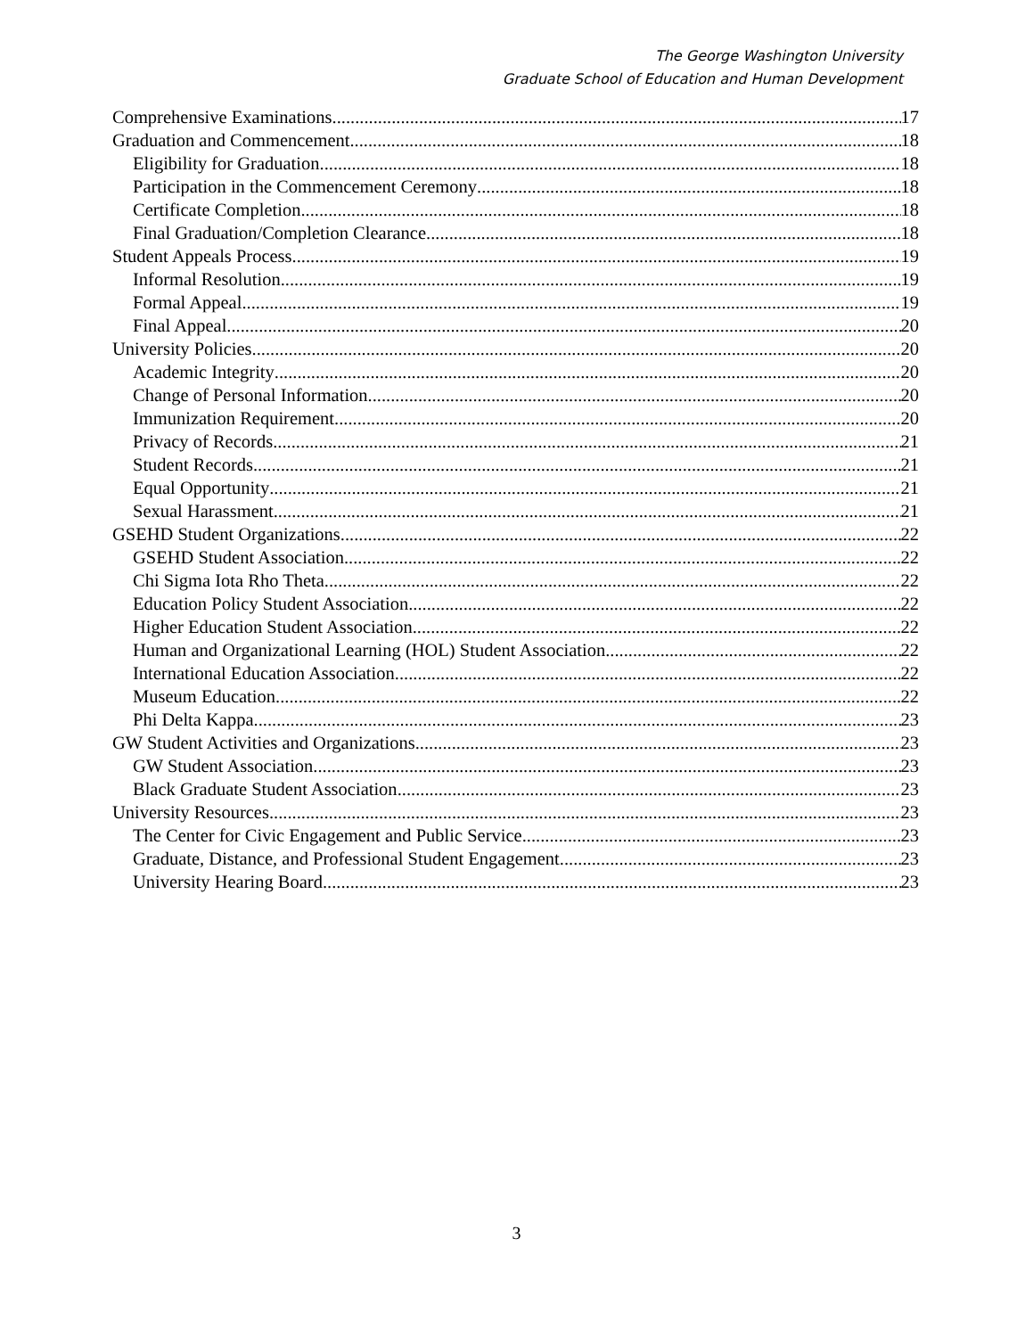The George Washington University
Graduate School of Education and Human Development
Comprehensive Examinations 17
Graduation and Commencement 18
Eligibility for Graduation 18
Participation in the Commencement Ceremony 18
Certificate Completion 18
Final Graduation/Completion Clearance 18
Student Appeals Process 19
Informal Resolution 19
Formal Appeal 19
Final Appeal 20
University Policies 20
Academic Integrity 20
Change of Personal Information 20
Immunization Requirement 20
Privacy of Records 21
Student Records 21
Equal Opportunity 21
Sexual Harassment 21
GSEHD Student Organizations 22
GSEHD Student Association 22
Chi Sigma Iota Rho Theta 22
Education Policy Student Association 22
Higher Education Student Association 22
Human and Organizational Learning (HOL) Student Association 22
International Education Association 22
Museum Education 22
Phi Delta Kappa 23
GW Student Activities and Organizations 23
GW Student Association 23
Black Graduate Student Association 23
University Resources 23
The Center for Civic Engagement and Public Service 23
Graduate, Distance, and Professional Student Engagement 23
University Hearing Board 23
3